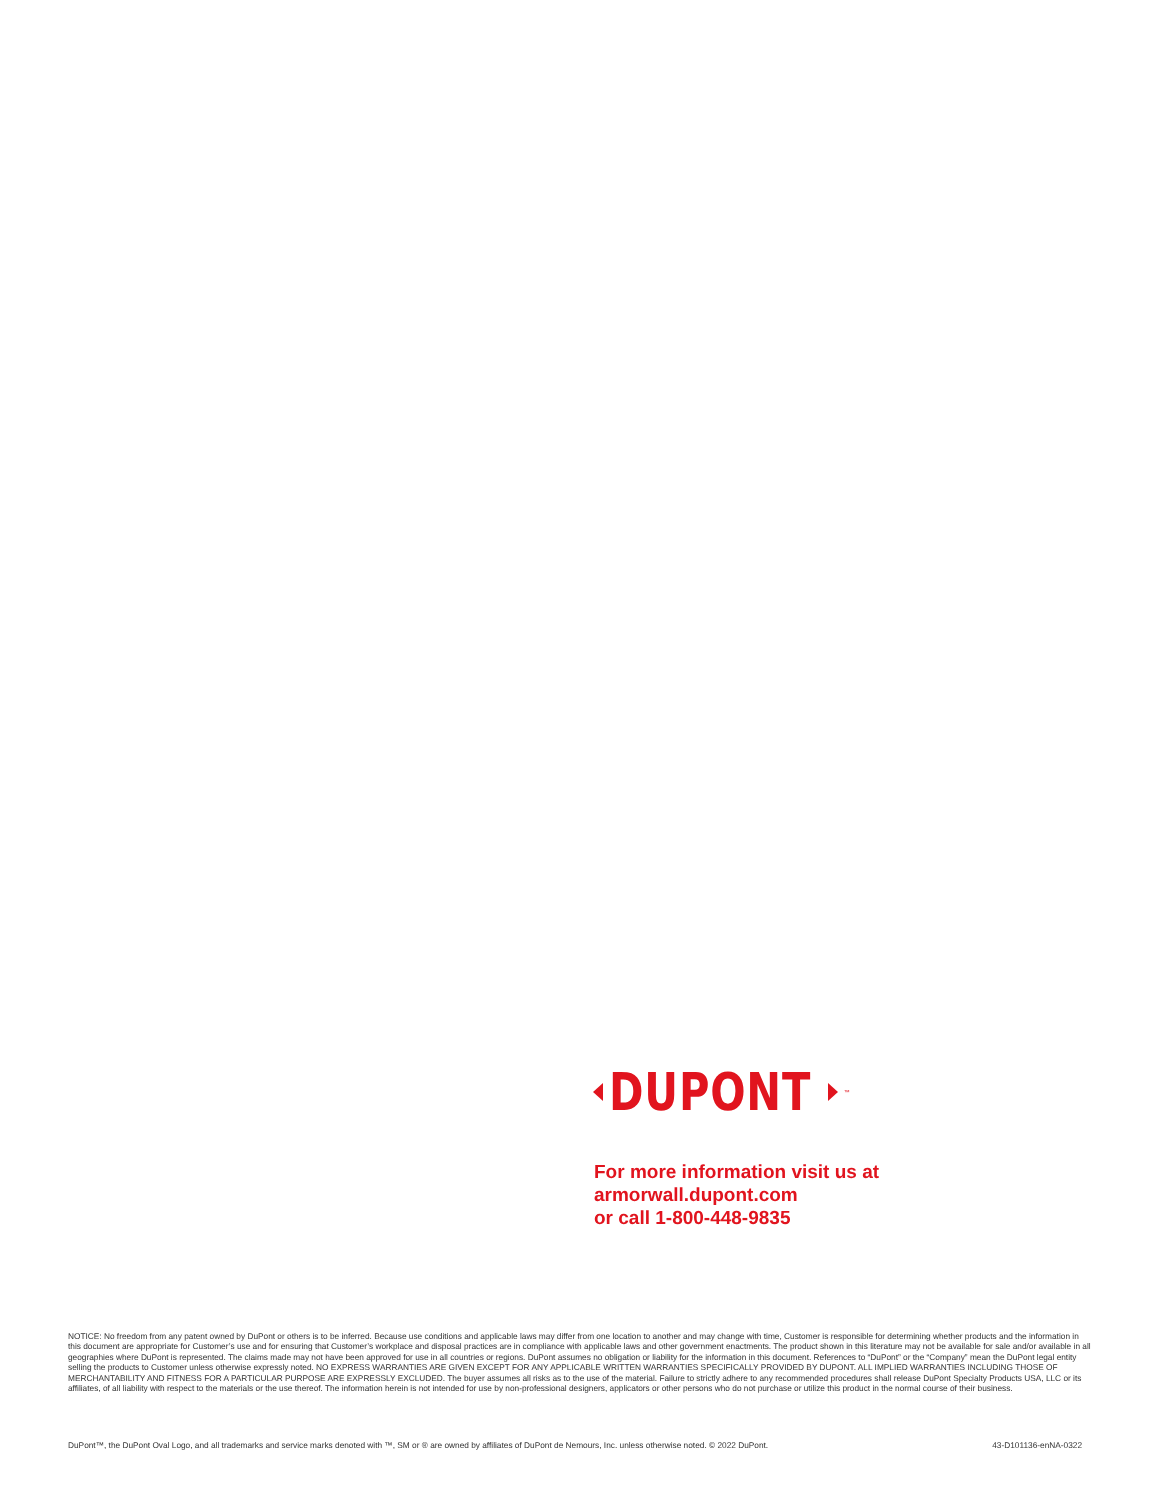DUPONT<sup>™</sup>
For more information visit us at
armorwall.dupont.com
or call 1-800-448-9835
NOTICE: No freedom from any patent owned by DuPont or others is to be inferred. Because use conditions and applicable laws may differ from one location to another and may change with time, Customer is responsible for determining whether products and the information in this document are appropriate for Customer’s use and for ensuring that Customer’s workplace and disposal practices are in compliance with applicable laws and other government enactments. The product shown in this literature may not be available for sale and/or available in all geographies where DuPont is represented. The claims made may not have been approved for use in all countries or regions. DuPont assumes no obligation or liability for the information in this document. References to “DuPont” or the “Company” mean the DuPont legal entity selling the products to Customer unless otherwise expressly noted. NO EXPRESS WARRANTIES ARE GIVEN EXCEPT FOR ANY APPLICABLE WRITTEN WARRANTIES SPECIFICALLY PROVIDED BY DUPONT. ALL IMPLIED WARRANTIES INCLUDING THOSE OF MERCHANTABILITY AND FITNESS FOR A PARTICULAR PURPOSE ARE EXPRESSLY EXCLUDED. The buyer assumes all risks as to the use of the material. Failure to strictly adhere to any recommended procedures shall release DuPont Specialty Products USA, LLC or its affiliates, of all liability with respect to the materials or the use thereof. The information herein is not intended for use by non-professional designers, applicators or other persons who do not purchase or utilize this product in the normal course of their business.
DuPont™, the DuPont Oval Logo, and all trademarks and service marks denoted with ™, SM or ® are owned by affiliates of DuPont de Nemours, Inc. unless otherwise noted. © 2022 DuPont. 43-D101136-enNA-0322